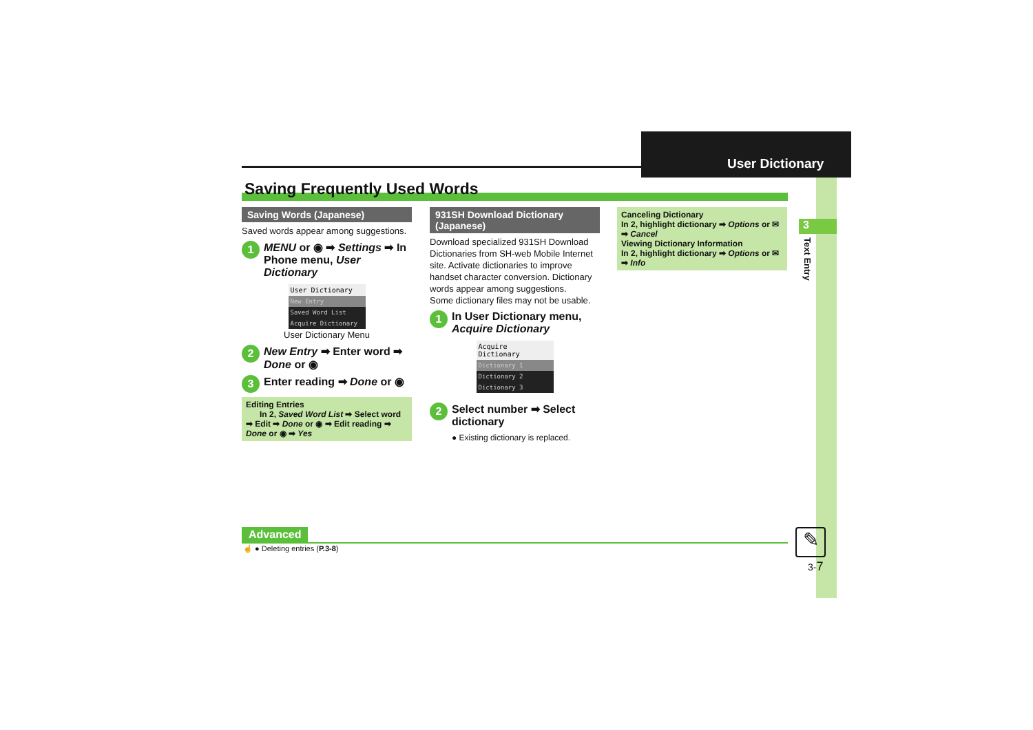User Dictionary
3
Text Entry
Saving Frequently Used Words
Saving Words (Japanese)
Saved words appear among suggestions.
1 MENU or ◉ ➡ Settings ➡ In Phone menu, User Dictionary
User Dictionary
New Entry
Saved Word List
Acquire Dictionary
User Dictionary Menu
2 New Entry ➡ Enter word ➡ Done or ◉
3 Enter reading ➡ Done or ◉
Editing Entries
In 2, Saved Word List ➡ Select word ➡ Edit ➡ Done or ◉ ➡ Edit reading ➡ Done or ◉ ➡ Yes
931SH Download Dictionary (Japanese)
Download specialized 931SH Download Dictionaries from SH-web Mobile Internet site. Activate dictionaries to improve handset character conversion. Dictionary words appear among suggestions.
Some dictionary files may not be usable.
1 In User Dictionary menu, Acquire Dictionary
Acquire Dictionary
Dictionary 1
Dictionary 2
Dictionary 3
2 Select number ➡ Select dictionary
● Existing dictionary is replaced.
Canceling Dictionary
In 2, highlight dictionary ➡ Options or ✉ ➡ Cancel
Viewing Dictionary Information
In 2, highlight dictionary ➡ Options or ✉ ➡ Info
Advanced
☝ ● Deleting entries (P.3-8) ✎
3-7